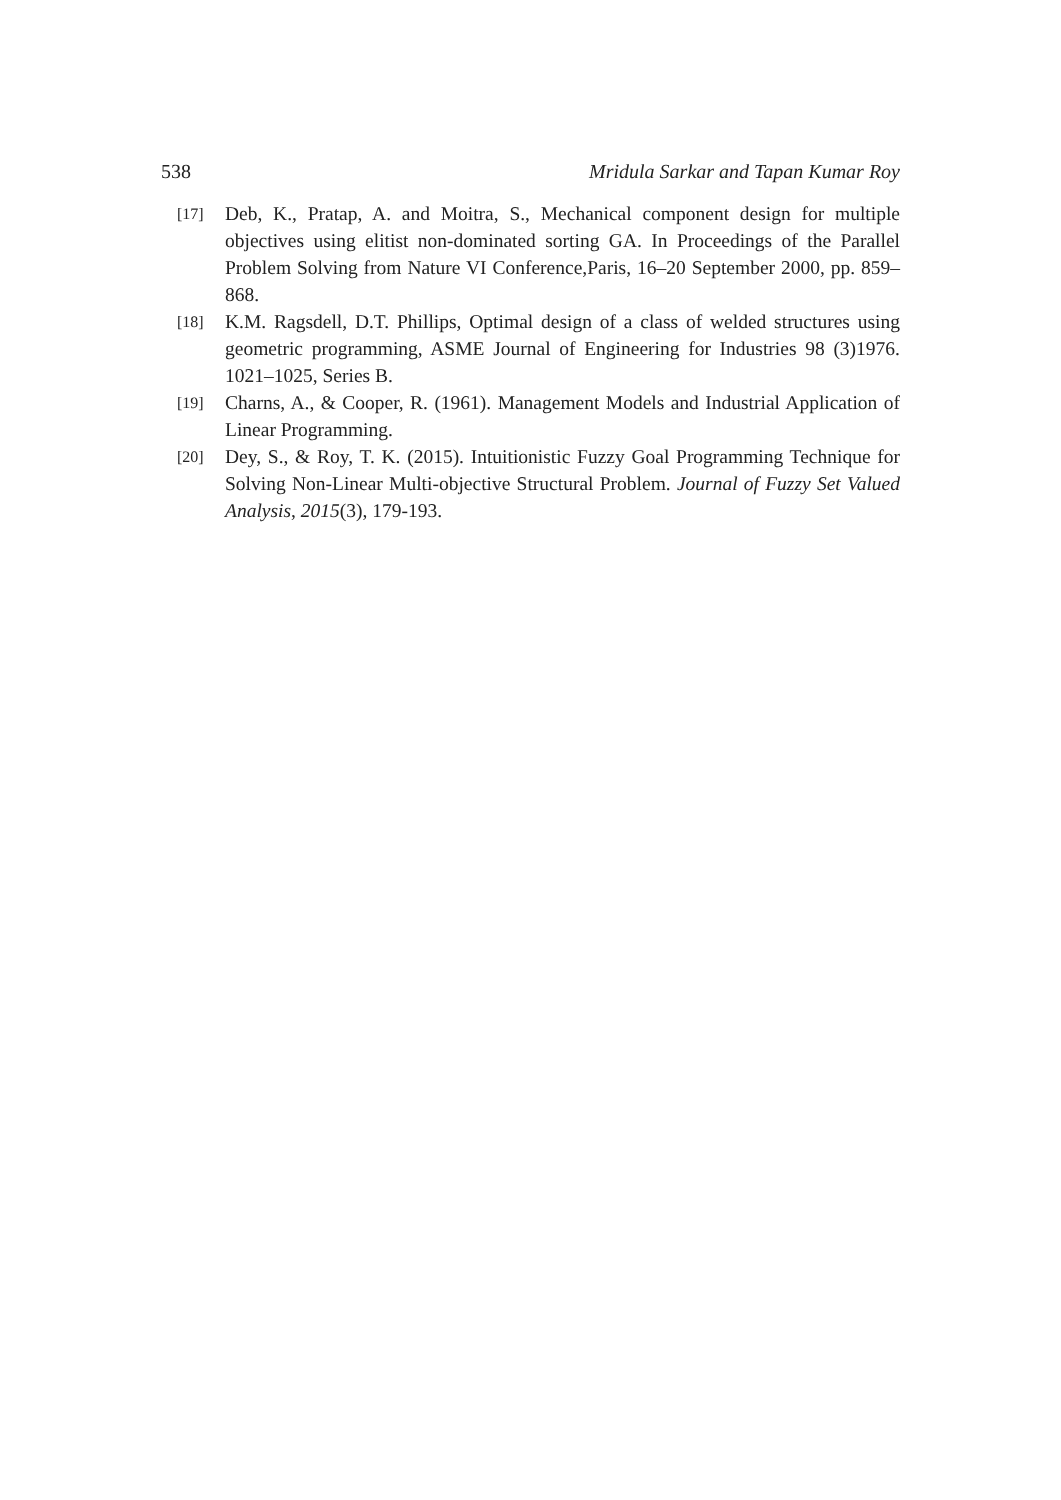538 Mridula Sarkar and Tapan Kumar Roy
[17]
Deb, K., Pratap, A. and Moitra, S., Mechanical component design for multiple objectives using elitist non-dominated sorting GA. In Proceedings of the Parallel Problem Solving from Nature VI Conference,Paris, 16–20 September 2000, pp. 859–868.
[18]
K.M. Ragsdell, D.T. Phillips, Optimal design of a class of welded structures using geometric programming, ASME Journal of Engineering for Industries 98 (3)1976. 1021–1025, Series B.
[19]
Charns, A., & Cooper, R. (1961). Management Models and Industrial Application of Linear Programming.
[20]
Dey, S., & Roy, T. K. (2015). Intuitionistic Fuzzy Goal Programming Technique for Solving Non-Linear Multi-objective Structural Problem. Journal of Fuzzy Set Valued Analysis, 2015(3), 179-193.